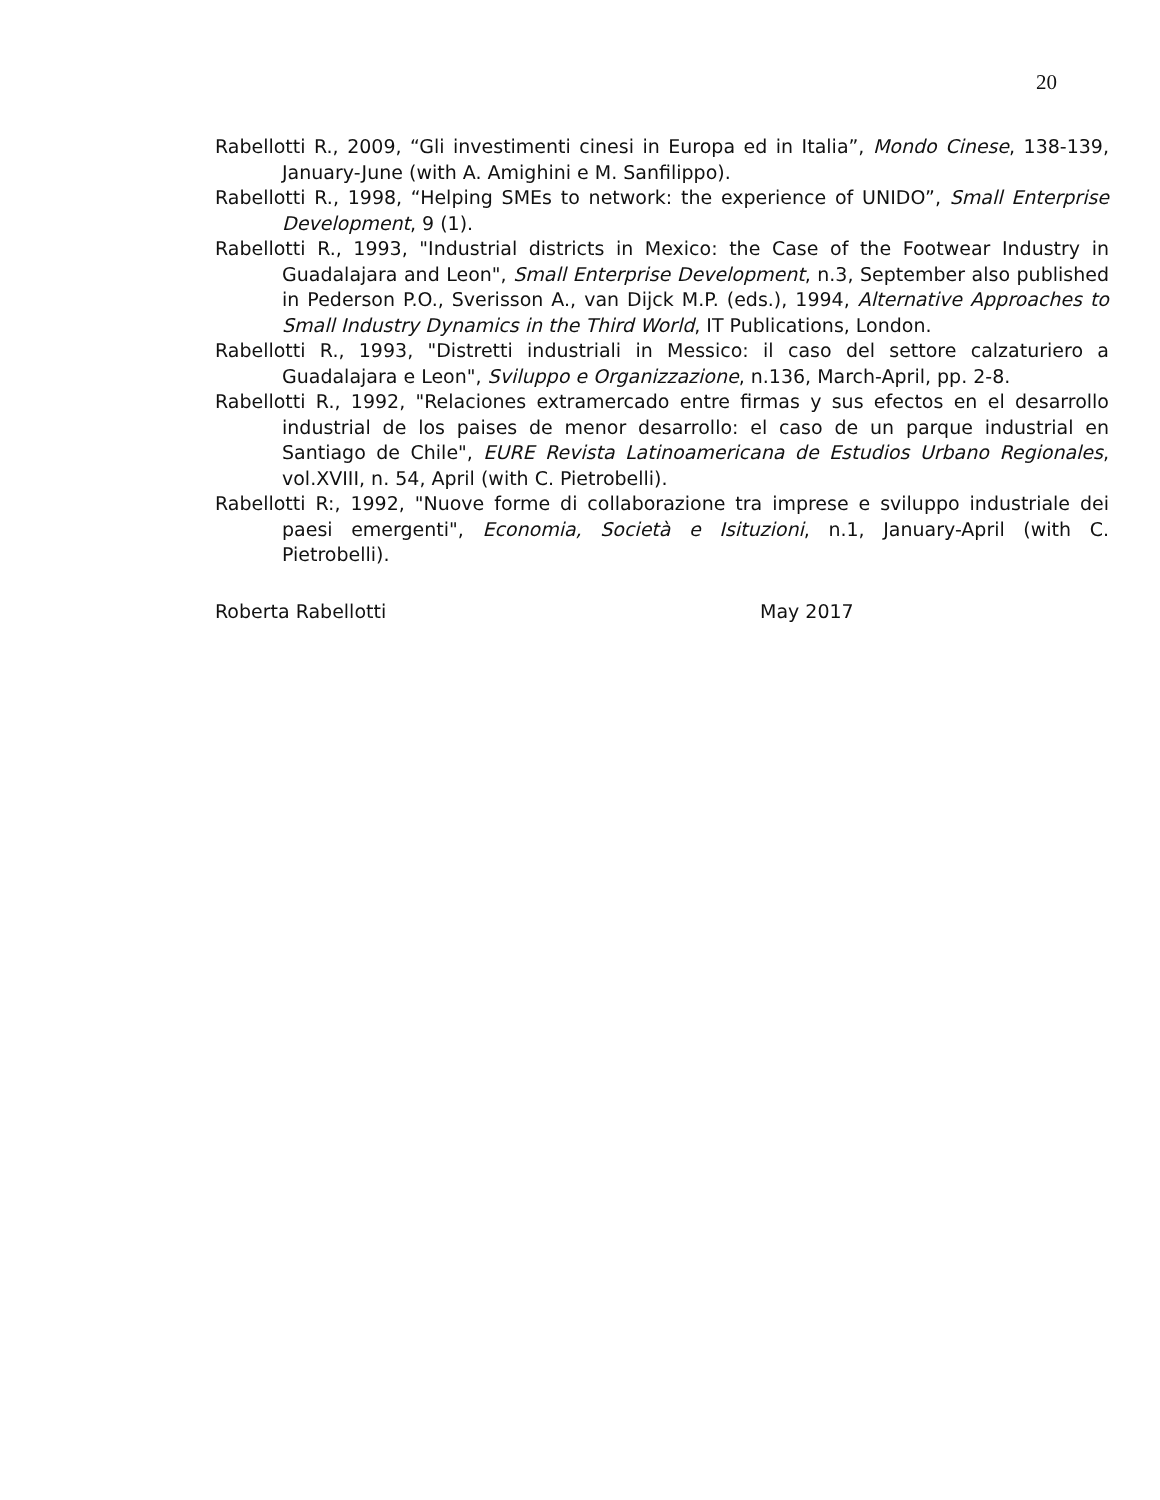20
Rabellotti R., 2009, “Gli investimenti cinesi in Europa ed in Italia”, Mondo Cinese, 138-139, January-June (with A. Amighini e M. Sanfilippo).
Rabellotti R., 1998, “Helping SMEs to network: the experience of UNIDO”, Small Enterprise Development, 9 (1).
Rabellotti R., 1993, "Industrial districts in Mexico: the Case of the Footwear Industry in Guadalajara and Leon", Small Enterprise Development, n.3, September also published in Pederson P.O., Sverisson A., van Dijck M.P. (eds.), 1994, Alternative Approaches to Small Industry Dynamics in the Third World, IT Publications, London.
Rabellotti R., 1993, "Distretti industriali in Messico: il caso del settore calzaturiero a Guadalajara e Leon", Sviluppo e Organizzazione, n.136, March-April, pp. 2-8.
Rabellotti R., 1992, "Relaciones extramercado entre firmas y sus efectos en el desarrollo industrial de los paises de menor desarrollo: el caso de un parque industrial en Santiago de Chile", EURE Revista Latinoamericana de Estudios Urbano Regionales, vol.XVIII, n. 54, April (with C. Pietrobelli).
Rabellotti R:, 1992, "Nuove forme di collaborazione tra imprese e sviluppo industriale dei paesi emergenti", Economia, Società e Isituzioni, n.1, January-April (with C. Pietrobelli).
Roberta Rabellotti May 2017